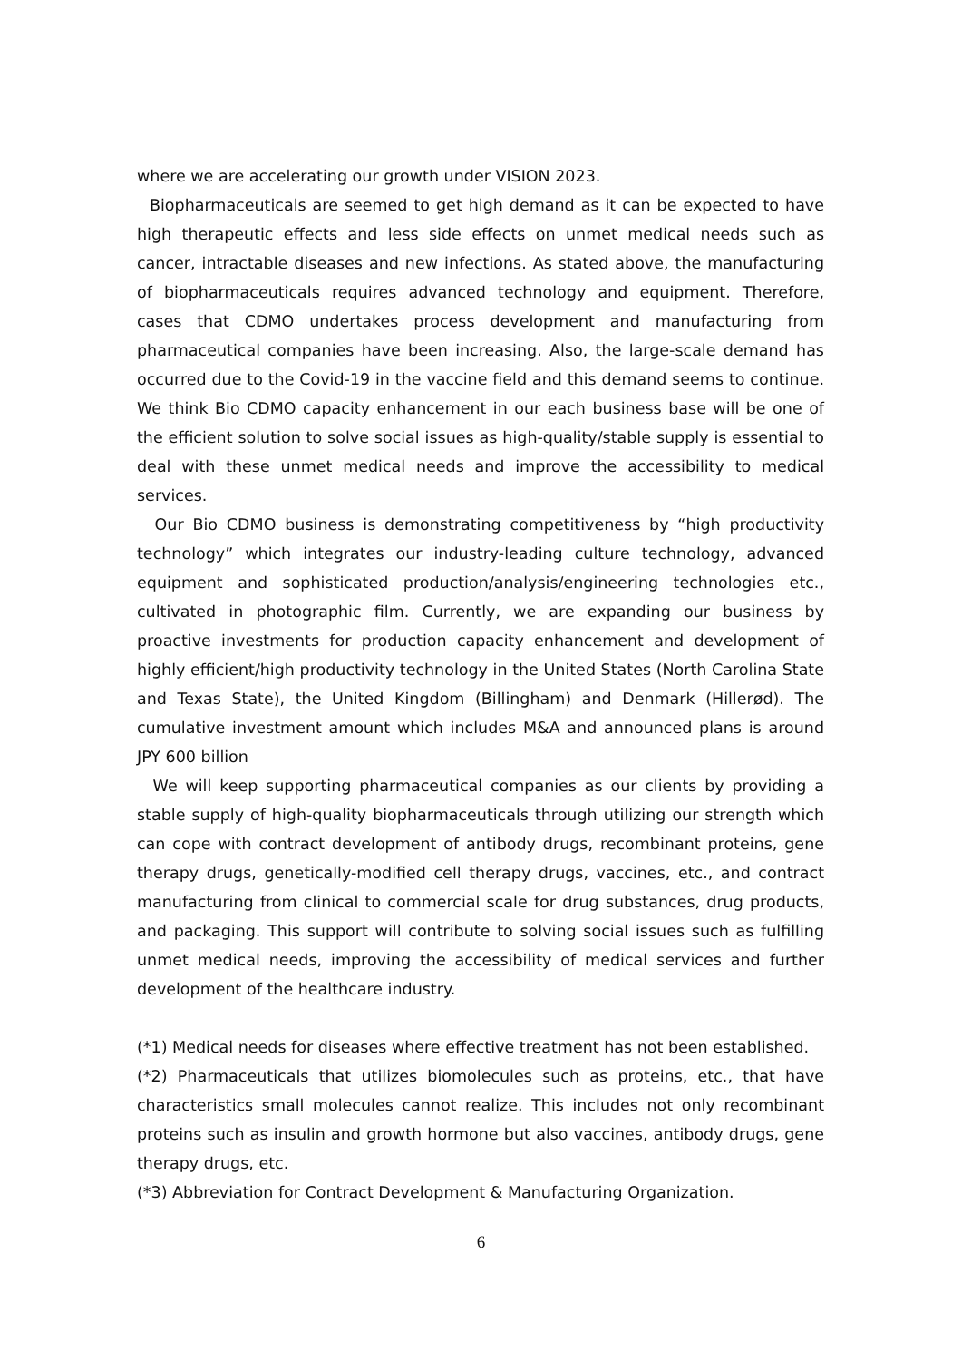where we are accelerating our growth under VISION 2023.
Biopharmaceuticals are seemed to get high demand as it can be expected to have high therapeutic effects and less side effects on unmet medical needs such as cancer, intractable diseases and new infections. As stated above, the manufacturing of biopharmaceuticals requires advanced technology and equipment. Therefore, cases that CDMO undertakes process development and manufacturing from pharmaceutical companies have been increasing. Also, the large-scale demand has occurred due to the Covid-19 in the vaccine field and this demand seems to continue. We think Bio CDMO capacity enhancement in our each business base will be one of the efficient solution to solve social issues as high-quality/stable supply is essential to deal with these unmet medical needs and improve the accessibility to medical services.
Our Bio CDMO business is demonstrating competitiveness by “high productivity technology” which integrates our industry-leading culture technology, advanced equipment and sophisticated production/analysis/engineering technologies etc., cultivated in photographic film. Currently, we are expanding our business by proactive investments for production capacity enhancement and development of highly efficient/high productivity technology in the United States (North Carolina State and Texas State), the United Kingdom (Billingham) and Denmark (Hillerød). The cumulative investment amount which includes M&A and announced plans is around JPY 600 billion
We will keep supporting pharmaceutical companies as our clients by providing a stable supply of high-quality biopharmaceuticals through utilizing our strength which can cope with contract development of antibody drugs, recombinant proteins, gene therapy drugs, genetically-modified cell therapy drugs, vaccines, etc., and contract manufacturing from clinical to commercial scale for drug substances, drug products, and packaging. This support will contribute to solving social issues such as fulfilling unmet medical needs, improving the accessibility of medical services and further development of the healthcare industry.
(*1) Medical needs for diseases where effective treatment has not been established.
(*2) Pharmaceuticals that utilizes biomolecules such as proteins, etc., that have characteristics small molecules cannot realize. This includes not only recombinant proteins such as insulin and growth hormone but also vaccines, antibody drugs, gene therapy drugs, etc.
(*3) Abbreviation for Contract Development & Manufacturing Organization.
6